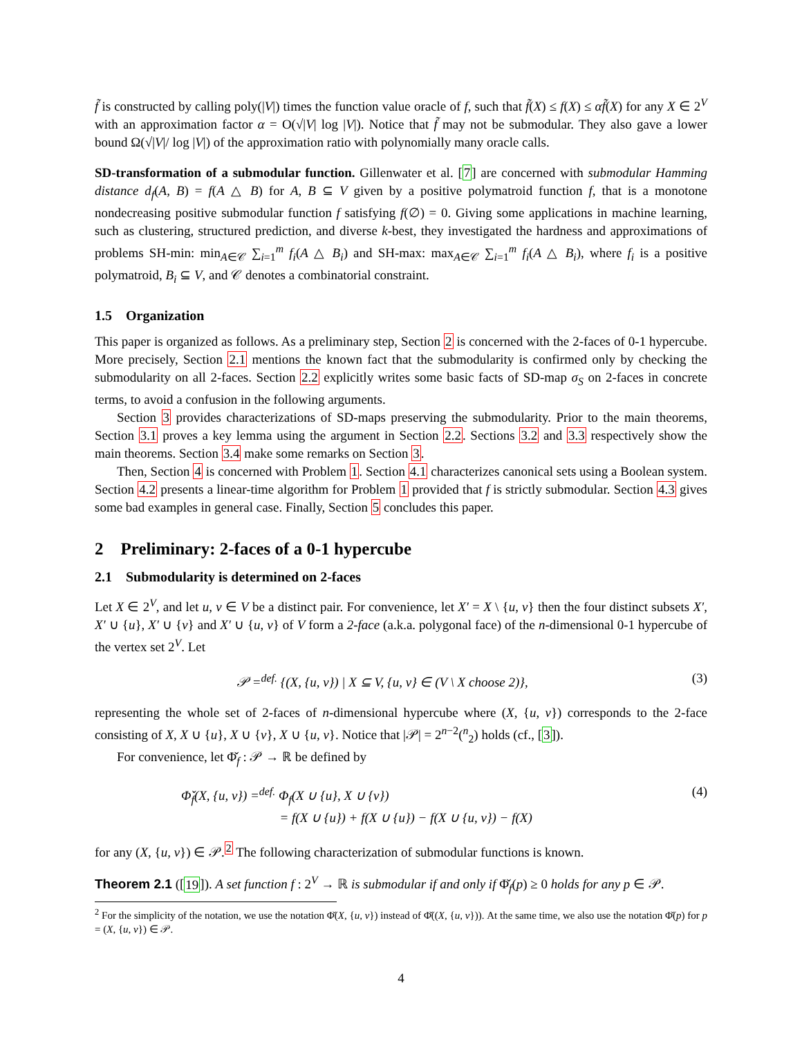f̃ is constructed by calling poly(|V|) times the function value oracle of f, such that f̃(X) ≤ f(X) ≤ αf̃(X) for any X ∈ 2<sup>V</sup> with an approximation factor α = O(√|V| log |V|). Notice that f̃ may not be submodular. They also gave a lower bound Ω(√|V|/ log |V|) of the approximation ratio with polynomially many oracle calls.
SD-transformation of a submodular function. Gillenwater et al. [7] are concerned with submodular Hamming distance d<sub>f</sub>(A, B) = f(A △ B) for A, B ⊆ V given by a positive polymatroid function f, that is a monotone nondecreasing positive submodular function f satisfying f(∅) = 0. Giving some applications in machine learning, such as clustering, structured prediction, and diverse k-best, they investigated the hardness and approximations of problems SH-min: min<sub>A∈𝒞</sub> ∑<sub>i=1</sub><sup>m</sup> f<sub>i</sub>(A △ B<sub>i</sub>) and SH-max: max<sub>A∈𝒞</sub> ∑<sub>i=1</sub><sup>m</sup> f<sub>i</sub>(A △ B<sub>i</sub>), where f<sub>i</sub> is a positive polymatroid, B<sub>i</sub> ⊆ V, and 𝒞 denotes a combinatorial constraint.
1.5 Organization
This paper is organized as follows. As a preliminary step, Section 2 is concerned with the 2-faces of 0-1 hypercube. More precisely, Section 2.1 mentions the known fact that the submodularity is confirmed only by checking the submodularity on all 2-faces. Section 2.2 explicitly writes some basic facts of SD-map σ<sub>S</sub> on 2-faces in concrete terms, to avoid a confusion in the following arguments.
Section 3 provides characterizations of SD-maps preserving the submodularity. Prior to the main theorems, Section 3.1 proves a key lemma using the argument in Section 2.2. Sections 3.2 and 3.3 respectively show the main theorems. Section 3.4 make some remarks on Section 3.
Then, Section 4 is concerned with Problem 1. Section 4.1 characterizes canonical sets using a Boolean system. Section 4.2 presents a linear-time algorithm for Problem 1 provided that f is strictly submodular. Section 4.3 gives some bad examples in general case. Finally, Section 5 concludes this paper.
2 Preliminary: 2-faces of a 0-1 hypercube
2.1 Submodularity is determined on 2-faces
Let X ∈ 2<sup>V</sup>, and let u, v ∈ V be a distinct pair. For convenience, let X′ = X \ {u, v} then the four distinct subsets X′, X′ ∪ {u}, X′ ∪ {v} and X′ ∪ {u, v} of V form a 2-face (a.k.a. polygonal face) of the n-dimensional 0-1 hypercube of the vertex set 2<sup>V</sup>. Let
𝒫 =<sup>def.</sup> {(X, {u, v}) | X ⊆ V, {u, v} ∈ (V \ X choose 2)}, (3)
representing the whole set of 2-faces of n-dimensional hypercube where (X, {u, v}) corresponds to the 2-face consisting of X, X ∪ {u}, X ∪ {v}, X ∪ {u, v}. Notice that |𝒫| = 2<sup>n−2</sup>(<sup>n</sup><sub>2</sub>) holds (cf., [3]).
For convenience, let Φ̌<sub>f</sub> : 𝒫 → ℝ be defined by
Φ̌<sub>f</sub>(X, {u, v}) =<sup>def.</sup> Φ<sub>f</sub>(X ∪ {u}, X ∪ {v})
= f(X ∪ {u}) + f(X ∪ {u}) − f(X ∪ {u, v}) − f(X) (4)
for any (X, {u, v}) ∈ 𝒫.<sup>2</sup> The following characterization of submodular functions is known.
Theorem 2.1 ([19]). A set function f : 2<sup>V</sup> → ℝ is submodular if and only if Φ̌<sub>f</sub>(p) ≥ 0 holds for any p ∈ 𝒫.
<sup>2</sup> For the simplicity of the notation, we use the notation Φ̌(X, {u, v}) instead of Φ̌((X, {u, v})). At the same time, we also use the notation Φ̌(p) for p = (X, {u, v}) ∈ 𝒫.
4